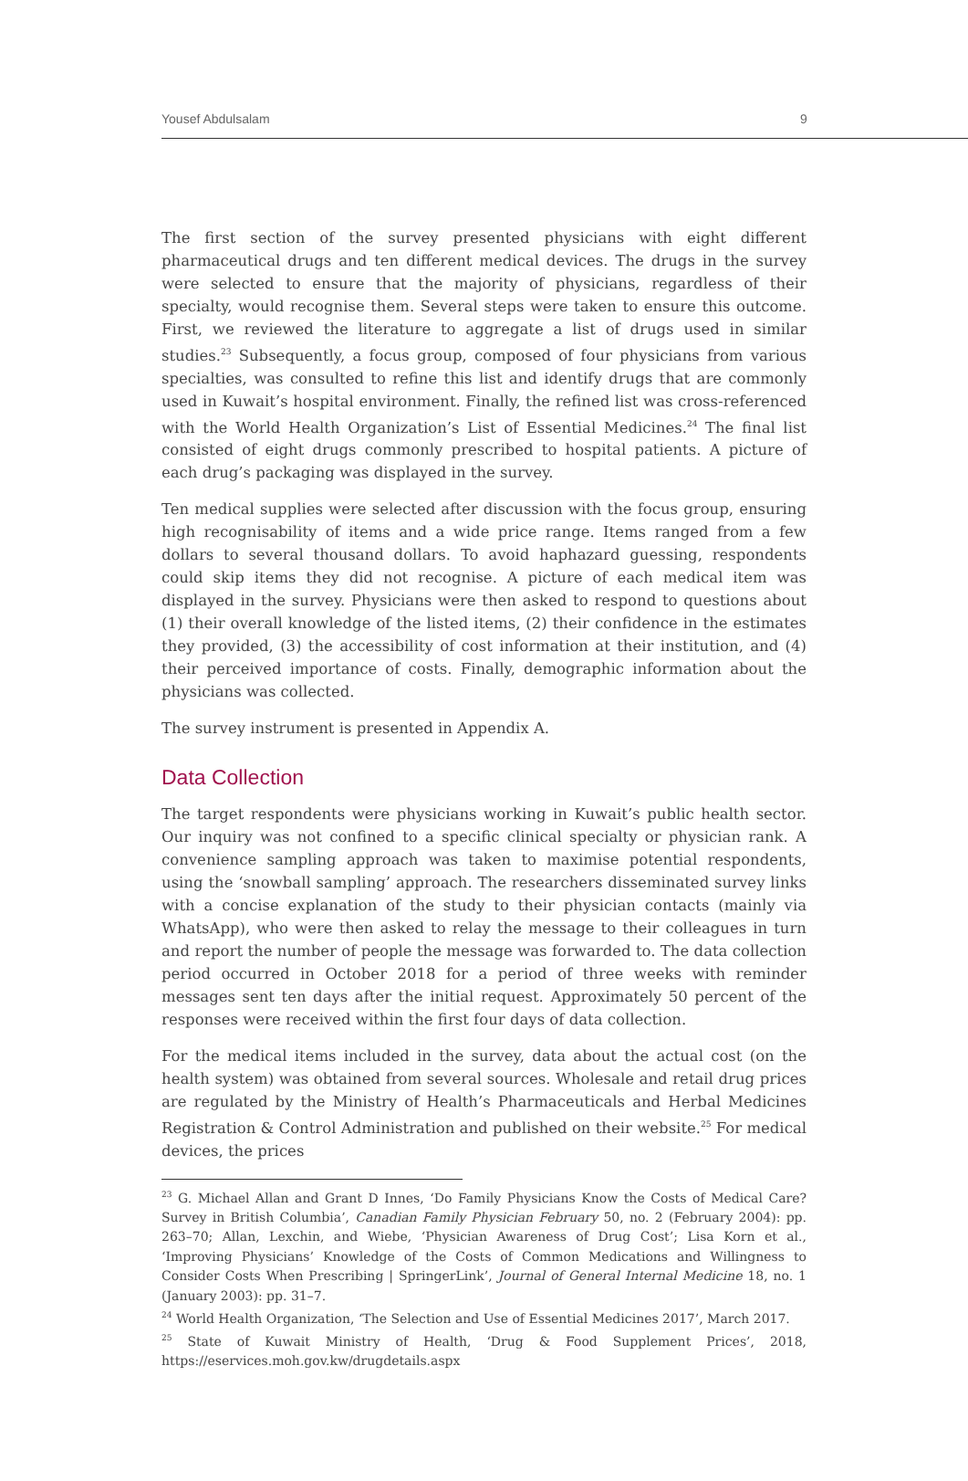Yousef Abdulsalam 9
The first section of the survey presented physicians with eight different pharmaceutical drugs and ten different medical devices. The drugs in the survey were selected to ensure that the majority of physicians, regardless of their specialty, would recognise them. Several steps were taken to ensure this outcome. First, we reviewed the literature to aggregate a list of drugs used in similar studies.<sup>23</sup> Subsequently, a focus group, composed of four physicians from various specialties, was consulted to refine this list and identify drugs that are commonly used in Kuwait’s hospital environment. Finally, the refined list was cross-referenced with the World Health Organization’s List of Essential Medicines.<sup>24</sup> The final list consisted of eight drugs commonly prescribed to hospital patients. A picture of each drug’s packaging was displayed in the survey.
Ten medical supplies were selected after discussion with the focus group, ensuring high recognisability of items and a wide price range. Items ranged from a few dollars to several thousand dollars. To avoid haphazard guessing, respondents could skip items they did not recognise. A picture of each medical item was displayed in the survey. Physicians were then asked to respond to questions about (1) their overall knowledge of the listed items, (2) their confidence in the estimates they provided, (3) the accessibility of cost information at their institution, and (4) their perceived importance of costs. Finally, demographic information about the physicians was collected.
The survey instrument is presented in Appendix A.
Data Collection
The target respondents were physicians working in Kuwait’s public health sector. Our inquiry was not confined to a specific clinical specialty or physician rank. A convenience sampling approach was taken to maximise potential respondents, using the ‘snowball sampling’ approach. The researchers disseminated survey links with a concise explanation of the study to their physician contacts (mainly via WhatsApp), who were then asked to relay the message to their colleagues in turn and report the number of people the message was forwarded to. The data collection period occurred in October 2018 for a period of three weeks with reminder messages sent ten days after the initial request. Approximately 50 percent of the responses were received within the first four days of data collection.
For the medical items included in the survey, data about the actual cost (on the health system) was obtained from several sources. Wholesale and retail drug prices are regulated by the Ministry of Health’s Pharmaceuticals and Herbal Medicines Registration & Control Administration and published on their website.<sup>25</sup> For medical devices, the prices
<sup>23</sup> G. Michael Allan and Grant D Innes, ‘Do Family Physicians Know the Costs of Medical Care? Survey in British Columbia’, Canadian Family Physician February 50, no. 2 (February 2004): pp. 263–70; Allan, Lexchin, and Wiebe, ‘Physician Awareness of Drug Cost’; Lisa Korn et al., ‘Improving Physicians’ Knowledge of the Costs of Common Medications and Willingness to Consider Costs When Prescribing | SpringerLink’, Journal of General Internal Medicine 18, no. 1 (January 2003): pp. 31–7.
<sup>24</sup> World Health Organization, ‘The Selection and Use of Essential Medicines 2017’, March 2017.
<sup>25</sup> State of Kuwait Ministry of Health, ‘Drug & Food Supplement Prices’, 2018, https://eservices.moh.gov.kw/drugdetails.aspx